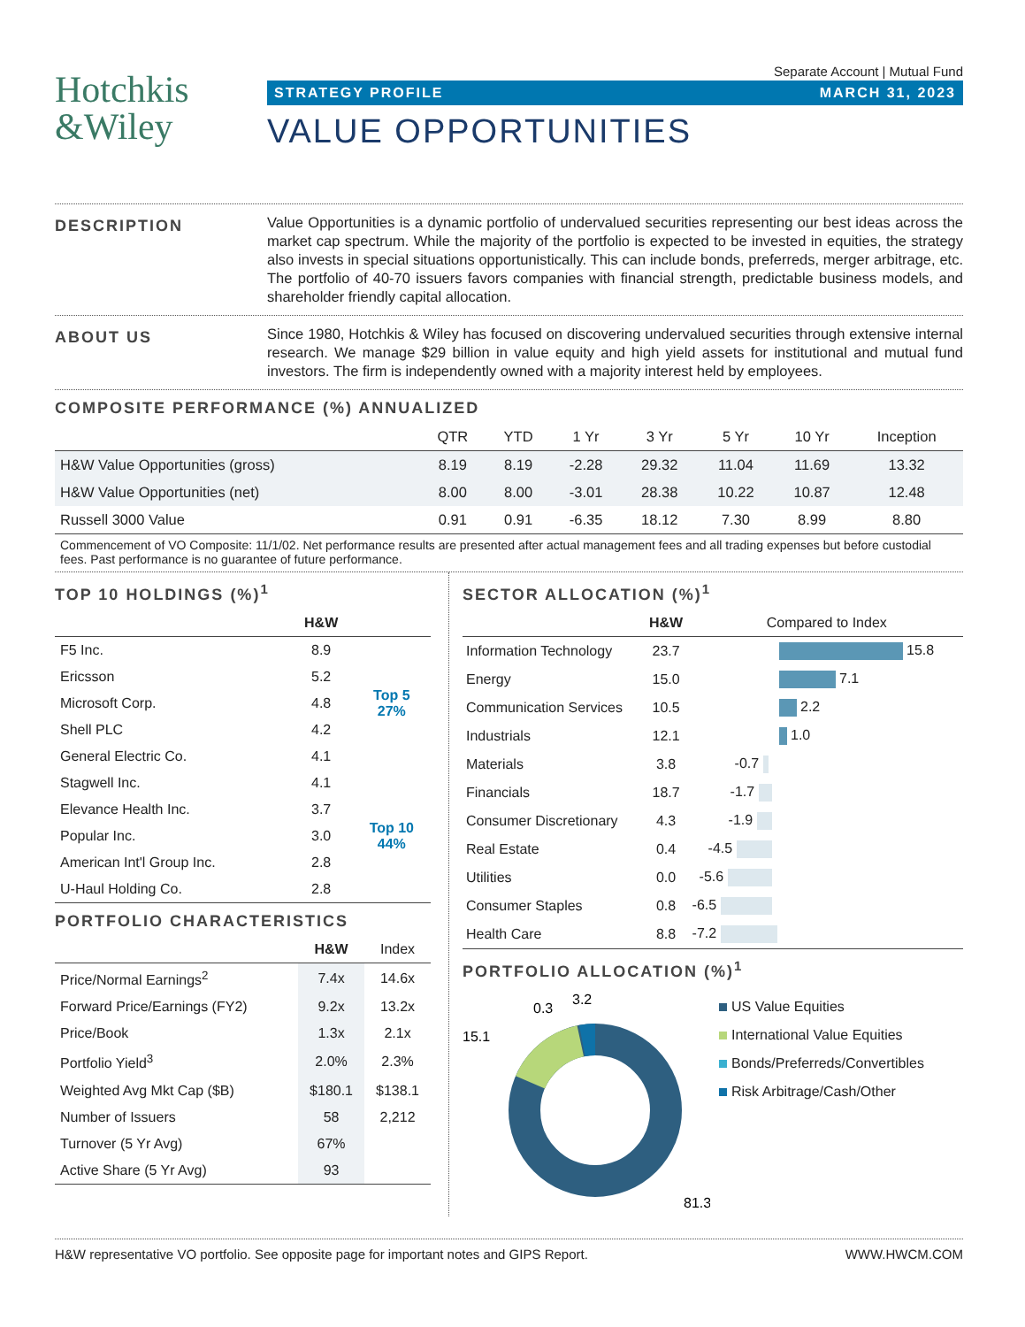Hotchkis
&Wiley
Separate Account | Mutual Fund
STRATEGY PROFILE MARCH 31, 2023
VALUE OPPORTUNITIES
DESCRIPTION
Value Opportunities is a dynamic portfolio of undervalued securities representing our best ideas across the market cap spectrum. While the majority of the portfolio is expected to be invested in equities, the strategy also invests in special situations opportunistically. This can include bonds, preferreds, merger arbitrage, etc. The portfolio of 40-70 issuers favors companies with financial strength, predictable business models, and shareholder friendly capital allocation.
ABOUT US
Since 1980, Hotchkis & Wiley has focused on discovering undervalued securities through extensive internal research. We manage $29 billion in value equity and high yield assets for institutional and mutual fund investors. The firm is independently owned with a majority interest held by employees.
COMPOSITE PERFORMANCE (%) ANNUALIZED
| | QTR | YTD | 1 Yr | 3 Yr | 5 Yr | 10 Yr | Inception |
| --- | --- | --- | --- | --- | --- | --- | --- |
| H&W Value Opportunities (gross) | 8.19 | 8.19 | -2.28 | 29.32 | 11.04 | 11.69 | 13.32 |
| H&W Value Opportunities (net) | 8.00 | 8.00 | -3.01 | 28.38 | 10.22 | 10.87 | 12.48 |
| Russell 3000 Value | 0.91 | 0.91 | -6.35 | 18.12 | 7.30 | 8.99 | 8.80 |
Commencement of VO Composite: 11/1/02. Net performance results are presented after actual management fees and all trading expenses but before custodial fees. Past performance is no guarantee of future performance.
TOP 10 HOLDINGS (%)<sup>1</sup>
| | H&W | |
| --- | --- | --- |
| F5 Inc. | 8.9 | Top 5 27% |
| Ericsson | 5.2 | |
| Microsoft Corp. | 4.8 | |
| Shell PLC | 4.2 | |
| General Electric Co. | 4.1 | |
| Stagwell Inc. | 4.1 | Top 10 44% |
| Elevance Health Inc. | 3.7 | |
| Popular Inc. | 3.0 | |
| American Int'l Group Inc. | 2.8 | |
| U-Haul Holding Co. | 2.8 | |
PORTFOLIO CHARACTERISTICS
| | H&W | Index |
| --- | --- | --- |
| Price/Normal Earnings<sup>2</sup> | 7.4x | 14.6x |
| Forward Price/Earnings (FY2) | 9.2x | 13.2x |
| Price/Book | 1.3x | 2.1x |
| Portfolio Yield<sup>3</sup> | 2.0% | 2.3% |
| Weighted Avg Mkt Cap ($B) | $180.1 | $138.1 |
| Number of Issuers | 58 | 2,212 |
| Turnover (5 Yr Avg) | 67% | |
| Active Share (5 Yr Avg) | 93 | |
SECTOR ALLOCATION (%)<sup>1</sup>
| | H&W | Compared to Index |
| --- | --- | --- |
| Information Technology | 23.7 | 15.8 |
| Energy | 15.0 | 7.1 |
| Communication Services | 10.5 | 2.2 |
| Industrials | 12.1 | 1.0 |
| Materials | 3.8 | -0.7 |
| Financials | 18.7 | -1.7 |
| Consumer Discretionary | 4.3 | -1.9 |
| Real Estate | 0.4 | -4.5 |
| Utilities | 0.0 | -5.6 |
| Consumer Staples | 0.8 | -6.5 |
| Health Care | 8.8 | -7.2 |
PORTFOLIO ALLOCATION (%)<sup>1</sup>
0.3
3.2
15.1
81.3
US Value Equities
International Value Equities
Bonds/Preferreds/Convertibles
Risk Arbitrage/Cash/Other
H&W representative VO portfolio. See opposite page for important notes and GIPS Report. WWW.HWCM.COM